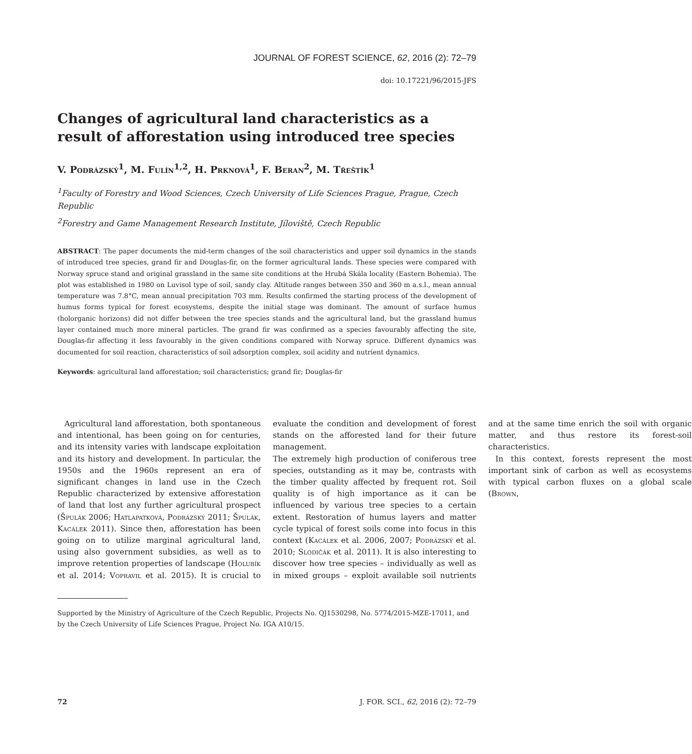JOURNAL OF FOREST SCIENCE, 62, 2016 (2): 72–79
doi: 10.17221/96/2015-JFS
Changes of agricultural land characteristics as a result of afforestation using introduced tree species
V. Podrázský<sup>1</sup>, M. Fulín<sup>1,2</sup>, H. Prknová<sup>1</sup>, F. Beran<sup>2</sup>, M. Třeštík<sup>1</sup>
<sup>1</sup> Faculty of Forestry and Wood Sciences, Czech University of Life Sciences Prague, Prague, Czech Republic
<sup>2</sup> Forestry and Game Management Research Institute, Jíloviště, Czech Republic
ABSTRACT: The paper documents the mid-term changes of the soil characteristics and upper soil dynamics in the stands of introduced tree species, grand fir and Douglas-fir, on the former agricultural lands. These species were compared with Norway spruce stand and original grassland in the same site conditions at the Hrubá Skála locality (Eastern Bohemia). The plot was established in 1980 on Luvisol type of soil, sandy clay. Altitude ranges between 350 and 360 m a.s.l., mean annual temperature was 7.8°C, mean annual precipitation 703 mm. Results confirmed the starting process of the development of humus forms typical for forest ecosystems, despite the initial stage was dominant. The amount of surface humus (holorganic horizons) did not differ between the tree species stands and the agricultural land, but the grassland humus layer contained much more mineral particles. The grand fir was confirmed as a species favourably affecting the site, Douglas-fir affecting it less favourably in the given conditions compared with Norway spruce. Different dynamics was documented for soil reaction, characteristics of soil adsorption complex, soil acidity and nutrient dynamics.
Keywords: agricultural land afforestation; soil characteristics; grand fir; Douglas-fir
Agricultural land afforestation, both spontaneous and intentional, has been going on for centuries, and its intensity varies with landscape exploitation and its history and development. In particular, the 1950s and the 1960s represent an era of significant changes in land use in the Czech Republic characterized by extensive afforestation of land that lost any further agricultural prospect (Špulák 2006; Hatlapatková, Podrázský 2011; Špulák, Kacálek 2011). Since then, afforestation has been going on to utilize marginal agricultural land, using also government subsidies, as well as to improve retention properties of landscape (Holubík et al. 2014; Vopravil et al. 2015). It is crucial to evaluate the condition and development of forest stands on the afforested land for their future management.
The extremely high production of coniferous tree species, outstanding as it may be, contrasts with the timber quality affected by frequent rot. Soil quality is of high importance as it can be influenced by various tree species to a certain extent. Restoration of humus layers and matter cycle typical of forest soils come into focus in this context (Kacálek et al. 2006, 2007; Podrázský et al. 2010; Slodičák et al. 2011). It is also interesting to discover how tree species – individually as well as in mixed groups – exploit available soil nutrients and at the same time enrich the soil with organic matter, and thus restore its forest-soil characteristics.
In this context, forests represent the most important sink of carbon as well as ecosystems with typical carbon fluxes on a global scale (Brown,
Supported by the Ministry of Agriculture of the Czech Republic, Projects No. QJ1530298, No. 5774/2015-MZE-17011, and by the Czech University of Life Sciences Prague, Project No. IGA A10/15.
72 J. FOR. SCI., 62, 2016 (2): 72–79